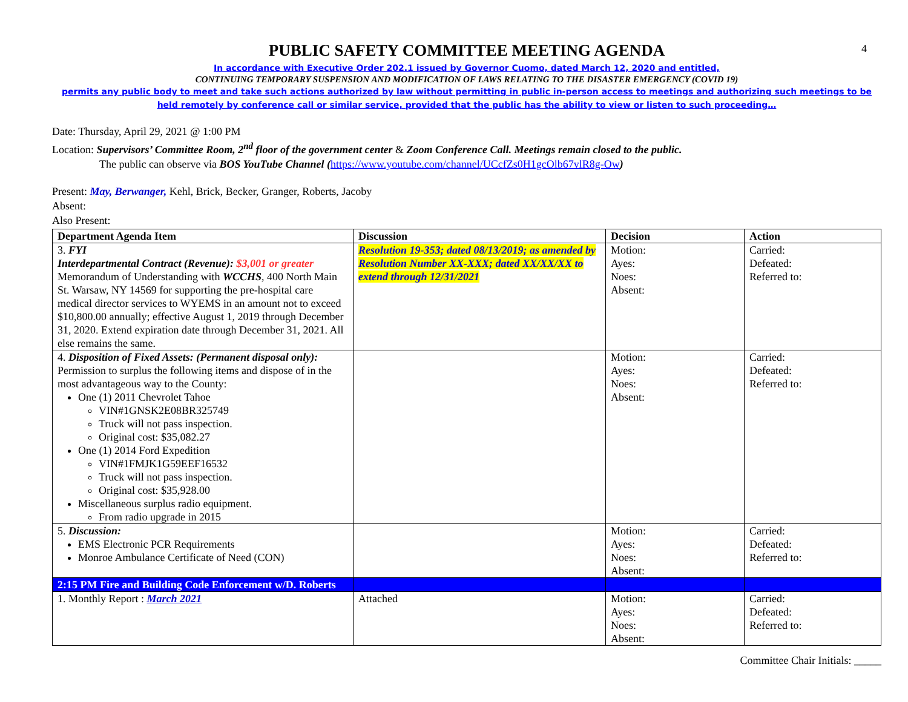4
PUBLIC SAFETY COMMITTEE MEETING AGENDA
In accordance with Executive Order 202.1 issued by Governor Cuomo, dated March 12, 2020 and entitled,
CONTINUING TEMPORARY SUSPENSION AND MODIFICATION OF LAWS RELATING TO THE DISASTER EMERGENCY (COVID 19)
permits any public body to meet and take such actions authorized by law without permitting in public in-person access to meetings and authorizing such meetings to be held remotely by conference call or similar service, provided that the public has the ability to view or listen to such proceeding…
Date: Thursday, April 29, 2021 @ 1:00 PM
Location: Supervisors’ Committee Room, 2<sup>nd</sup> floor of the government center & Zoom Conference Call. Meetings remain closed to the public.
The public can observe via BOS YouTube Channel (https://www.youtube.com/channel/UCcfZs0H1gcOlb67vlR8g-Ow)
Present: May, Berwanger, Kehl, Brick, Becker, Granger, Roberts, Jacoby
Absent:
Also Present:
| Department Agenda Item | Discussion | Decision | Action |
| --- | --- | --- | --- |
| 3. FYI Interdepartmental Contract (Revenue): $3,001 or greater Memorandum of Understanding with WCCHS , 400 North Main St. Warsaw, NY 14569 for supporting the pre-hospital care medical director services to WYEMS in an amount not to exceed $10,800.00 annually; effective August 1, 2019 through December 31, 2020. Extend expiration date through December 31, 2021. All else remains the same. | Resolution 19-353; dated 08/13/2019; as amended by Resolution Number XX-XXX; dated XX/XX/XX to extend through 12/31/2021 | Motion: Ayes: Noes: Absent: | Carried: Defeated: Referred to: |
| 4. Disposition of Fixed Assets: (Permanent disposal only): Permission to surplus the following items and dispose of in the most advantageous way to the County: One (1) 2011 Chevrolet Tahoe VIN#1GNSK2E08BR325749 Truck will not pass inspection. Original cost: $35,082.27 One (1) 2014 Ford Expedition VIN#1FMJK1G59EEF16532 Truck will not pass inspection. Original cost: $35,928.00 Miscellaneous surplus radio equipment. From radio upgrade in 2015 | | Motion: Ayes: Noes: Absent: | Carried: Defeated: Referred to: |
| 5. Discussion: EMS Electronic PCR Requirements Monroe Ambulance Certificate of Need (CON) | | Motion: Ayes: Noes: Absent: | Carried: Defeated: Referred to: |
| 2:15 PM Fire and Building Code Enforcement w/D. Roberts | | | |
| 1. Monthly Report : March 2021 | Attached | Motion: Ayes: Noes: Absent: | Carried: Defeated: Referred to: |
Committee Chair Initials: _____